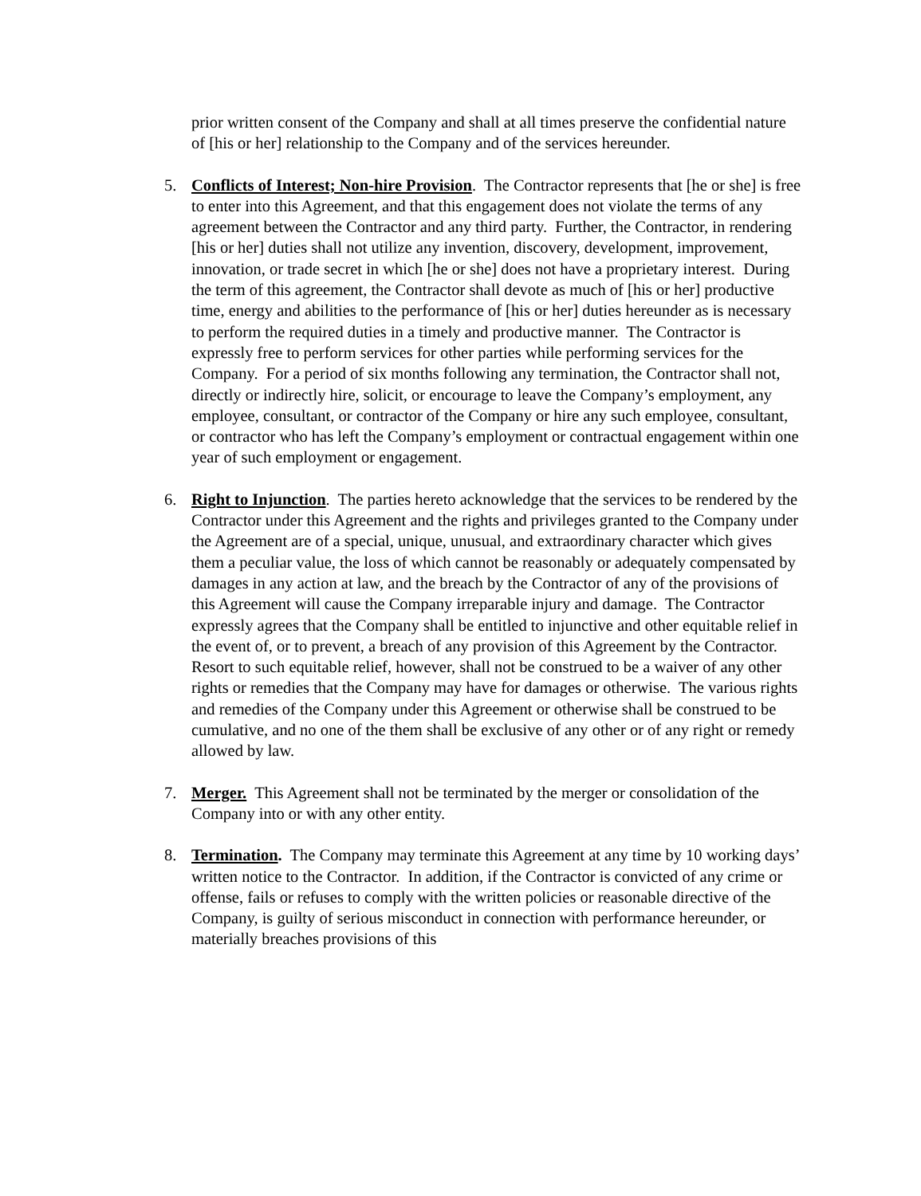prior written consent of the Company and shall at all times preserve the confidential nature of [his or her] relationship to the Company and of the services hereunder.
5. Conflicts of Interest; Non-hire Provision. The Contractor represents that [he or she] is free to enter into this Agreement, and that this engagement does not violate the terms of any agreement between the Contractor and any third party. Further, the Contractor, in rendering [his or her] duties shall not utilize any invention, discovery, development, improvement, innovation, or trade secret in which [he or she] does not have a proprietary interest. During the term of this agreement, the Contractor shall devote as much of [his or her] productive time, energy and abilities to the performance of [his or her] duties hereunder as is necessary to perform the required duties in a timely and productive manner. The Contractor is expressly free to perform services for other parties while performing services for the Company. For a period of six months following any termination, the Contractor shall not, directly or indirectly hire, solicit, or encourage to leave the Company’s employment, any employee, consultant, or contractor of the Company or hire any such employee, consultant, or contractor who has left the Company’s employment or contractual engagement within one year of such employment or engagement.
6. Right to Injunction. The parties hereto acknowledge that the services to be rendered by the Contractor under this Agreement and the rights and privileges granted to the Company under the Agreement are of a special, unique, unusual, and extraordinary character which gives them a peculiar value, the loss of which cannot be reasonably or adequately compensated by damages in any action at law, and the breach by the Contractor of any of the provisions of this Agreement will cause the Company irreparable injury and damage. The Contractor expressly agrees that the Company shall be entitled to injunctive and other equitable relief in the event of, or to prevent, a breach of any provision of this Agreement by the Contractor. Resort to such equitable relief, however, shall not be construed to be a waiver of any other rights or remedies that the Company may have for damages or otherwise. The various rights and remedies of the Company under this Agreement or otherwise shall be construed to be cumulative, and no one of the them shall be exclusive of any other or of any right or remedy allowed by law.
7. Merger. This Agreement shall not be terminated by the merger or consolidation of the Company into or with any other entity.
8. Termination. The Company may terminate this Agreement at any time by 10 working days’ written notice to the Contractor. In addition, if the Contractor is convicted of any crime or offense, fails or refuses to comply with the written policies or reasonable directive of the Company, is guilty of serious misconduct in connection with performance hereunder, or materially breaches provisions of this